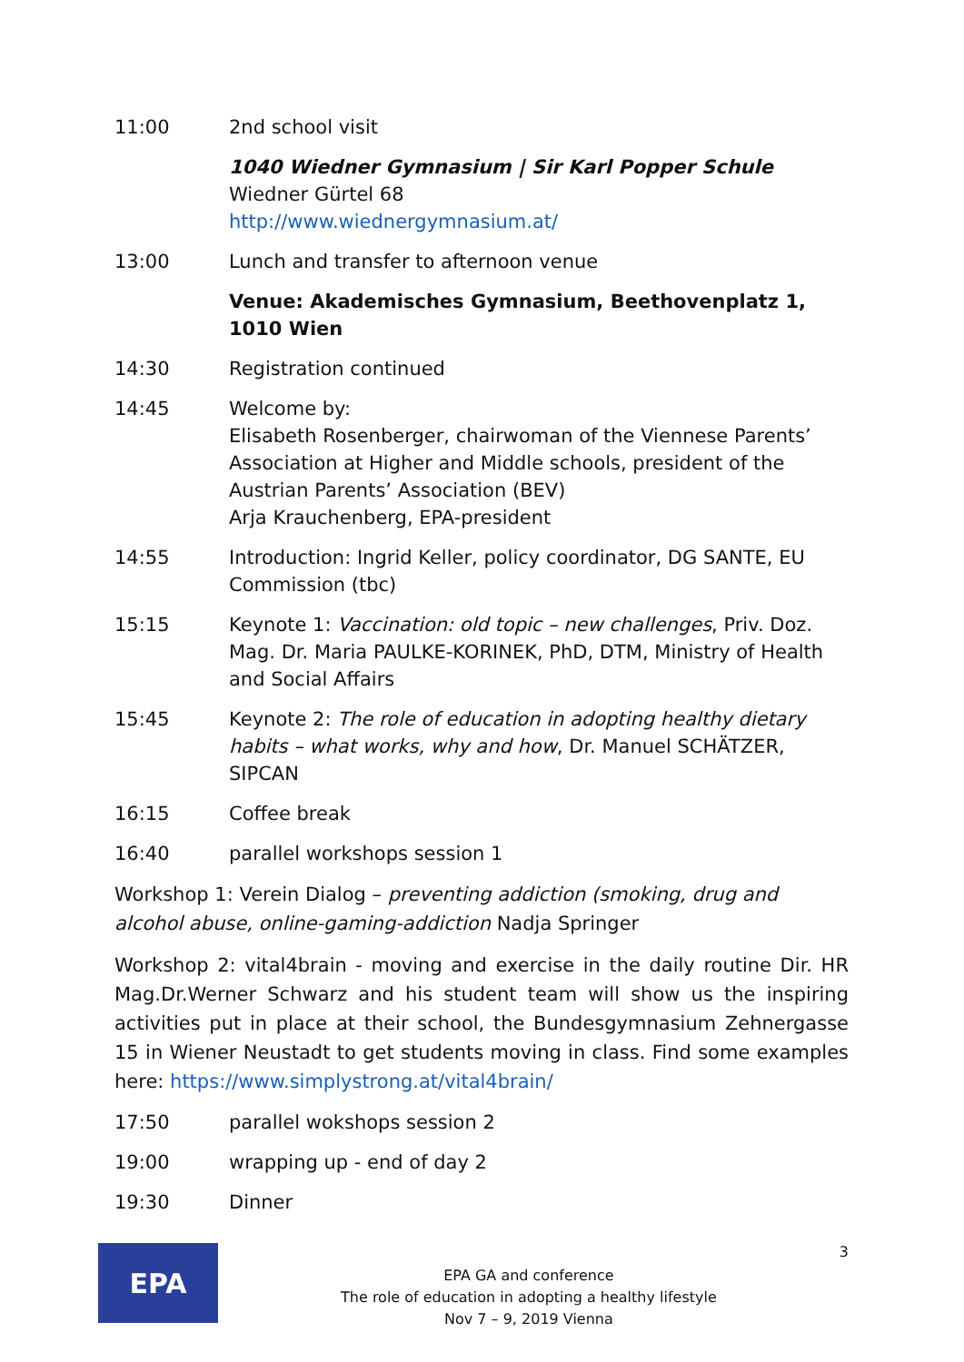11:00 2nd school visit
1040 Wiedner Gymnasium | Sir Karl Popper Schule
Wiedner Gürtel 68
http://www.wiednergymnasium.at/
13:00 Lunch and transfer to afternoon venue
Venue: Akademisches Gymnasium, Beethovenplatz 1, 1010 Wien
14:30 Registration continued
14:45 Welcome by:
Elisabeth Rosenberger, chairwoman of the Viennese Parents’ Association at Higher and Middle schools, president of the Austrian Parents’ Association (BEV)
Arja Krauchenberg, EPA-president
14:55 Introduction: Ingrid Keller, policy coordinator, DG SANTE, EU Commission (tbc)
15:15 Keynote 1: Vaccination: old topic – new challenges, Priv. Doz. Mag. Dr. Maria PAULKE-KORINEK, PhD, DTM, Ministry of Health and Social Affairs
15:45 Keynote 2: The role of education in adopting healthy dietary habits – what works, why and how, Dr. Manuel SCHÄTZER, SIPCAN
16:15 Coffee break
16:40 parallel workshops session 1
Workshop 1: Verein Dialog – preventing addiction (smoking, drug and alcohol abuse, online-gaming-addiction Nadja Springer
Workshop 2: vital4brain - moving and exercise in the daily routine Dir. HR Mag.Dr.Werner Schwarz and his student team will show us the inspiring activities put in place at their school, the Bundesgymnasium Zehnergasse 15 in Wiener Neustadt to get students moving in class. Find some examples here: https://www.simplystrong.at/vital4brain/
17:50 parallel wokshops session 2
19:00 wrapping up - end of day 2
19:30 Dinner
EPA
EPA GA and conference
The role of education in adopting a healthy lifestyle
Nov 7 – 9, 2019 Vienna
3